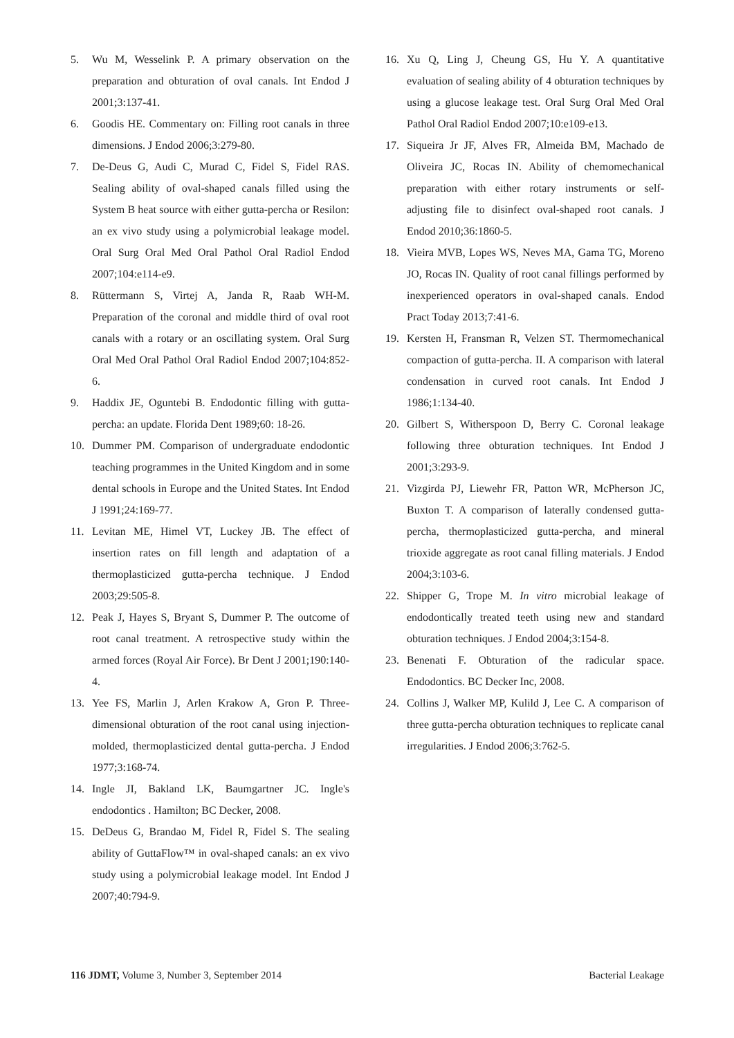5. Wu M, Wesselink P. A primary observation on the preparation and obturation of oval canals. Int Endod J 2001;3:137-41.
6. Goodis HE. Commentary on: Filling root canals in three dimensions. J Endod 2006;3:279-80.
7. De-Deus G, Audi C, Murad C, Fidel S, Fidel RAS. Sealing ability of oval-shaped canals filled using the System B heat source with either gutta-percha or Resilon: an ex vivo study using a polymicrobial leakage model. Oral Surg Oral Med Oral Pathol Oral Radiol Endod 2007;104:e114-e9.
8. Rüttermann S, Virtej A, Janda R, Raab WH-M. Preparation of the coronal and middle third of oval root canals with a rotary or an oscillating system. Oral Surg Oral Med Oral Pathol Oral Radiol Endod 2007;104:852-6.
9. Haddix JE, Oguntebi B. Endodontic filling with gutta-percha: an update. Florida Dent 1989;60: 18-26.
10. Dummer PM. Comparison of undergraduate endodontic teaching programmes in the United Kingdom and in some dental schools in Europe and the United States. Int Endod J 1991;24:169-77.
11. Levitan ME, Himel VT, Luckey JB. The effect of insertion rates on fill length and adaptation of a thermoplasticized gutta-percha technique. J Endod 2003;29:505-8.
12. Peak J, Hayes S, Bryant S, Dummer P. The outcome of root canal treatment. A retrospective study within the armed forces (Royal Air Force). Br Dent J 2001;190:140-4.
13. Yee FS, Marlin J, Arlen Krakow A, Gron P. Three-dimensional obturation of the root canal using injection-molded, thermoplasticized dental gutta-percha. J Endod 1977;3:168-74.
14. Ingle JI, Bakland LK, Baumgartner JC. Ingle's endodontics . Hamilton; BC Decker, 2008.
15. DeDeus G, Brandao M, Fidel R, Fidel S. The sealing ability of GuttaFlow™ in oval-shaped canals: an ex vivo study using a polymicrobial leakage model. Int Endod J 2007;40:794-9.
16. Xu Q, Ling J, Cheung GS, Hu Y. A quantitative evaluation of sealing ability of 4 obturation techniques by using a glucose leakage test. Oral Surg Oral Med Oral Pathol Oral Radiol Endod 2007;10:e109-e13.
17. Siqueira Jr JF, Alves FR, Almeida BM, Machado de Oliveira JC, Rocas IN. Ability of chemomechanical preparation with either rotary instruments or self-adjusting file to disinfect oval-shaped root canals. J Endod 2010;36:1860-5.
18. Vieira MVB, Lopes WS, Neves MA, Gama TG, Moreno JO, Rocas IN. Quality of root canal fillings performed by inexperienced operators in oval-shaped canals. Endod Pract Today 2013;7:41-6.
19. Kersten H, Fransman R, Velzen ST. Thermomechanical compaction of gutta-percha. II. A comparison with lateral condensation in curved root canals. Int Endod J 1986;1:134-40.
20. Gilbert S, Witherspoon D, Berry C. Coronal leakage following three obturation techniques. Int Endod J 2001;3:293-9.
21. Vizgirda PJ, Liewehr FR, Patton WR, McPherson JC, Buxton T. A comparison of laterally condensed gutta-percha, thermoplasticized gutta-percha, and mineral trioxide aggregate as root canal filling materials. J Endod 2004;3:103-6.
22. Shipper G, Trope M. In vitro microbial leakage of endodontically treated teeth using new and standard obturation techniques. J Endod 2004;3:154-8.
23. Benenati F. Obturation of the radicular space. Endodontics. BC Decker Inc, 2008.
24. Collins J, Walker MP, Kulild J, Lee C. A comparison of three gutta-percha obturation techniques to replicate canal irregularities. J Endod 2006;3:762-5.
116 JDMT, Volume 3, Number 3, September 2014 Bacterial Leakage